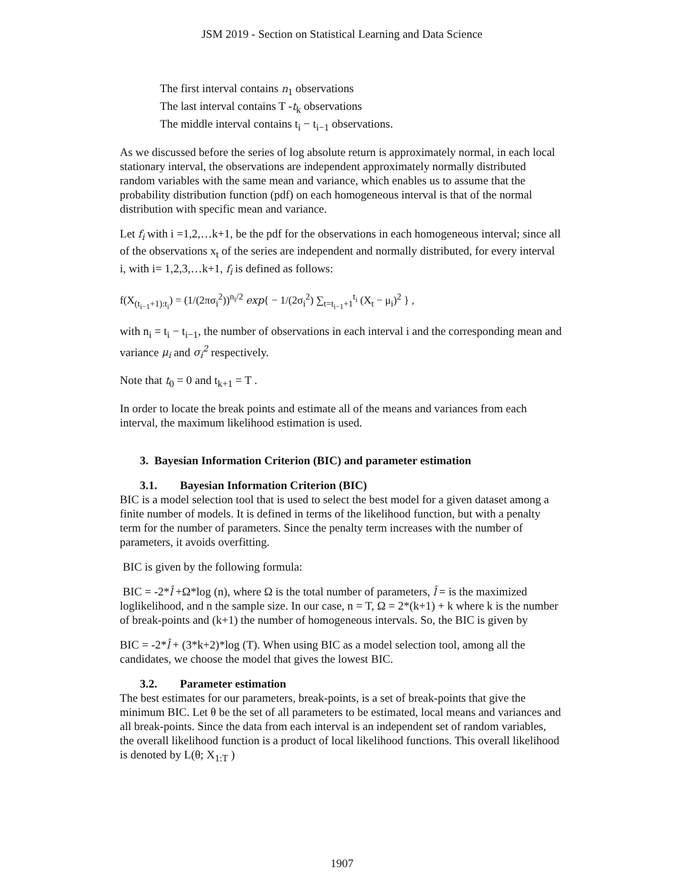JSM 2019 - Section on Statistical Learning and Data Science
The first interval contains n<sub>1</sub> observations
The last interval contains T -t<sub>k</sub> observations
The middle interval contains t<sub>i</sub> − t<sub>i−1</sub> observations.
As we discussed before the series of log absolute return is approximately normal, in each local stationary interval, the observations are independent approximately normally distributed random variables with the same mean and variance, which enables us to assume that the probability distribution function (pdf) on each homogeneous interval is that of the normal distribution with specific mean and variance.
Let f<sub>i</sub> with i =1,2,…k+1, be the pdf for the observations in each homogeneous interval; since all of the observations x<sub>t</sub> of the series are independent and normally distributed, for every interval i, with i= 1,2,3,…k+1, f<sub>i</sub> is defined as follows:
f(X<sub>(t<sub>i−1</sub>+1):t<sub>i</sub></sub>) = (1/(2πσ<sub>i</sub><sup>2</sup>))<sup>n<sub>i</sub>/2</sup> exp{ − 1/(2σ<sub>i</sub><sup>2</sup>) ∑<sub>t=t<sub>i−1</sub>+1</sub><sup>t<sub>i</sub></sup> (X<sub>t</sub> − μ<sub>i</sub>)<sup>2</sup> } ,
with n<sub>i</sub> = t<sub>i</sub> − t<sub>i−1</sub>, the number of observations in each interval i and the corresponding mean and variance μ<sub>i</sub> and σ<sub>i</sub><sup>2</sup> respectively.
Note that t<sub>0</sub> = 0 and t<sub>k+1</sub> = T .
In order to locate the break points and estimate all of the means and variances from each interval, the maximum likelihood estimation is used.
3. Bayesian Information Criterion (BIC) and parameter estimation
3.1. Bayesian Information Criterion (BIC)
BIC is a model selection tool that is used to select the best model for a given dataset among a finite number of models. It is defined in terms of the likelihood function, but with a penalty term for the number of parameters. Since the penalty term increases with the number of parameters, it avoids overfitting.
BIC is given by the following formula:
BIC = -2*l̂ +Ω*log (n), where Ω is the total number of parameters, l̂ = is the maximized loglikelihood, and n the sample size. In our case, n = T, Ω = 2*(k+1) + k where k is the number of break-points and (k+1) the number of homogeneous intervals. So, the BIC is given by
BIC = -2*l̂ + (3*k+2)*log (T). When using BIC as a model selection tool, among all the candidates, we choose the model that gives the lowest BIC.
3.2. Parameter estimation
The best estimates for our parameters, break-points, is a set of break-points that give the minimum BIC. Let θ be the set of all parameters to be estimated, local means and variances and all break-points. Since the data from each interval is an independent set of random variables, the overall likelihood function is a product of local likelihood functions. This overall likelihood is denoted by L(θ; X<sub>1:T</sub> )
1907